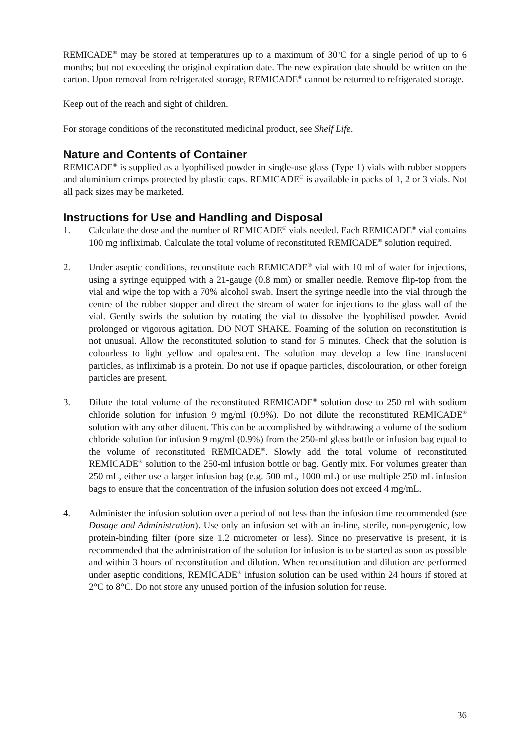REMICADE<sup>®</sup> may be stored at temperatures up to a maximum of 30<sup>o</sup>C for a single period of up to 6 months; but not exceeding the original expiration date. The new expiration date should be written on the carton. Upon removal from refrigerated storage, REMICADE<sup>®</sup> cannot be returned to refrigerated storage.
Keep out of the reach and sight of children.
For storage conditions of the reconstituted medicinal product, see Shelf Life.
Nature and Contents of Container
REMICADE<sup>®</sup> is supplied as a lyophilised powder in single-use glass (Type 1) vials with rubber stoppers and aluminium crimps protected by plastic caps. REMICADE<sup>®</sup> is available in packs of 1, 2 or 3 vials. Not all pack sizes may be marketed.
Instructions for Use and Handling and Disposal
1. Calculate the dose and the number of REMICADE<sup>®</sup> vials needed. Each REMICADE<sup>®</sup> vial contains 100 mg infliximab. Calculate the total volume of reconstituted REMICADE<sup>®</sup> solution required.
2. Under aseptic conditions, reconstitute each REMICADE<sup>®</sup> vial with 10 ml of water for injections, using a syringe equipped with a 21-gauge (0.8 mm) or smaller needle. Remove flip-top from the vial and wipe the top with a 70% alcohol swab. Insert the syringe needle into the vial through the centre of the rubber stopper and direct the stream of water for injections to the glass wall of the vial. Gently swirls the solution by rotating the vial to dissolve the lyophilised powder. Avoid prolonged or vigorous agitation. DO NOT SHAKE. Foaming of the solution on reconstitution is not unusual. Allow the reconstituted solution to stand for 5 minutes. Check that the solution is colourless to light yellow and opalescent. The solution may develop a few fine translucent particles, as infliximab is a protein. Do not use if opaque particles, discolouration, or other foreign particles are present.
3. Dilute the total volume of the reconstituted REMICADE<sup>®</sup> solution dose to 250 ml with sodium chloride solution for infusion 9 mg/ml (0.9%). Do not dilute the reconstituted REMICADE<sup>®</sup> solution with any other diluent. This can be accomplished by withdrawing a volume of the sodium chloride solution for infusion 9 mg/ml (0.9%) from the 250-ml glass bottle or infusion bag equal to the volume of reconstituted REMICADE<sup>®</sup>. Slowly add the total volume of reconstituted REMICADE<sup>®</sup> solution to the 250-ml infusion bottle or bag. Gently mix. For volumes greater than 250 mL, either use a larger infusion bag (e.g. 500 mL, 1000 mL) or use multiple 250 mL infusion bags to ensure that the concentration of the infusion solution does not exceed 4 mg/mL.
4. Administer the infusion solution over a period of not less than the infusion time recommended (see Dosage and Administration). Use only an infusion set with an in-line, sterile, non-pyrogenic, low protein-binding filter (pore size 1.2 micrometer or less). Since no preservative is present, it is recommended that the administration of the solution for infusion is to be started as soon as possible and within 3 hours of reconstitution and dilution. When reconstitution and dilution are performed under aseptic conditions, REMICADE<sup>®</sup> infusion solution can be used within 24 hours if stored at 2°C to 8°C. Do not store any unused portion of the infusion solution for reuse.
36